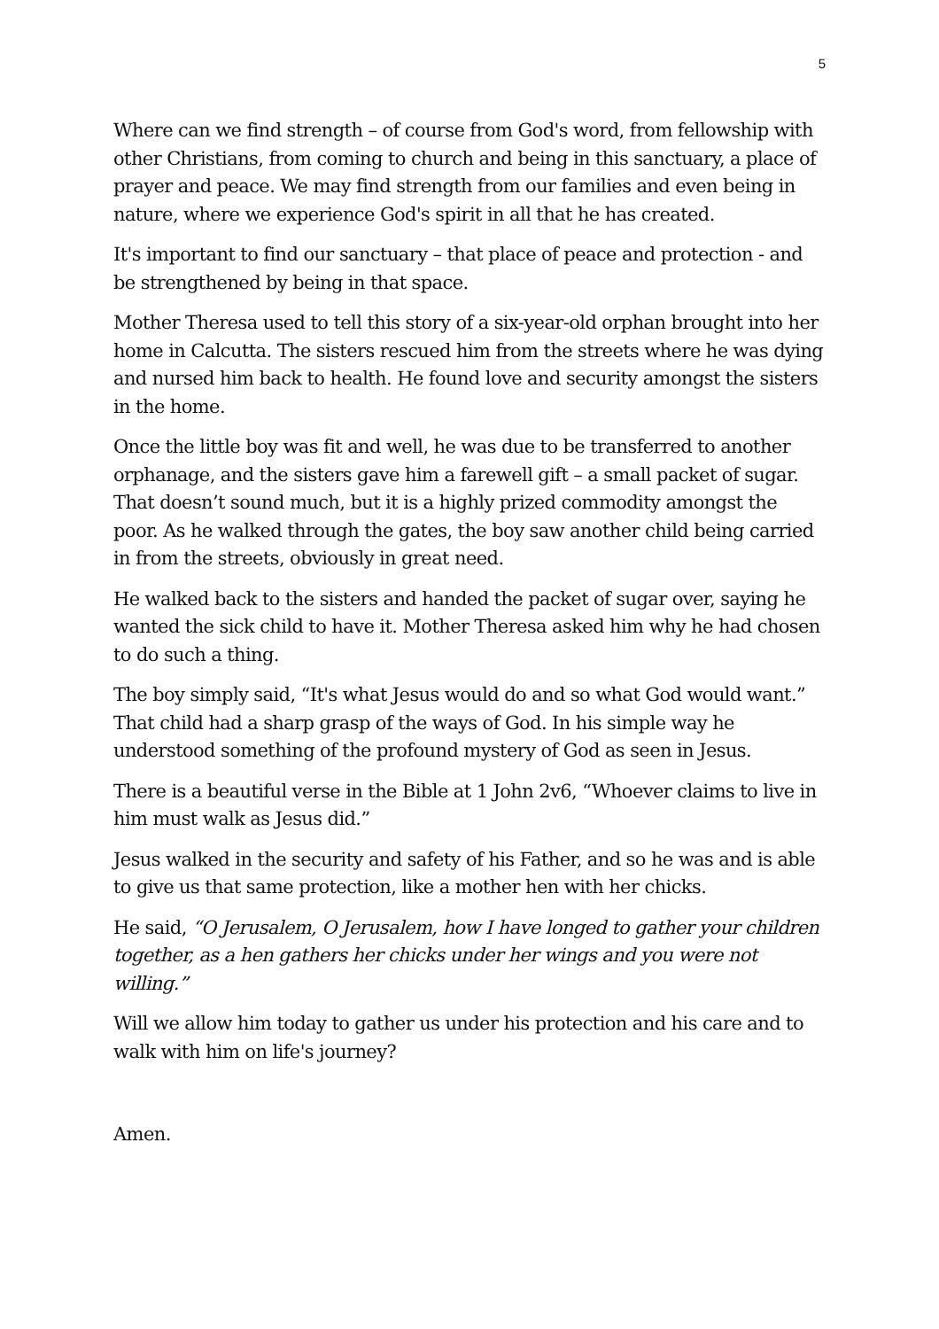5
Where can we find strength – of course from God's word, from fellowship with other Christians, from coming to church and being in this sanctuary, a place of prayer and peace. We may find strength from our families and even being in nature, where we experience God's spirit in all that he has created.
It's important to find our sanctuary – that place of peace and protection - and be strengthened by being in that space.
Mother Theresa used to tell this story of a six-year-old orphan brought into her home in Calcutta. The sisters rescued him from the streets where he was dying and nursed him back to health. He found love and security amongst the sisters in the home.
Once the little boy was fit and well, he was due to be transferred to another orphanage, and the sisters gave him a farewell gift – a small packet of sugar. That doesn’t sound much, but it is a highly prized commodity amongst the poor. As he walked through the gates, the boy saw another child being carried in from the streets, obviously in great need.
He walked back to the sisters and handed the packet of sugar over, saying he wanted the sick child to have it. Mother Theresa asked him why he had chosen to do such a thing.
The boy simply said, “It's what Jesus would do and so what God would want.” That child had a sharp grasp of the ways of God. In his simple way he understood something of the profound mystery of God as seen in Jesus.
There is a beautiful verse in the Bible at 1 John 2v6, “Whoever claims to live in him must walk as Jesus did.”
Jesus walked in the security and safety of his Father, and so he was and is able to give us that same protection, like a mother hen with her chicks.
He said, “O Jerusalem, O Jerusalem, how I have longed to gather your children together, as a hen gathers her chicks under her wings and you were not willing.”
Will we allow him today to gather us under his protection and his care and to walk with him on life's journey?
Amen.